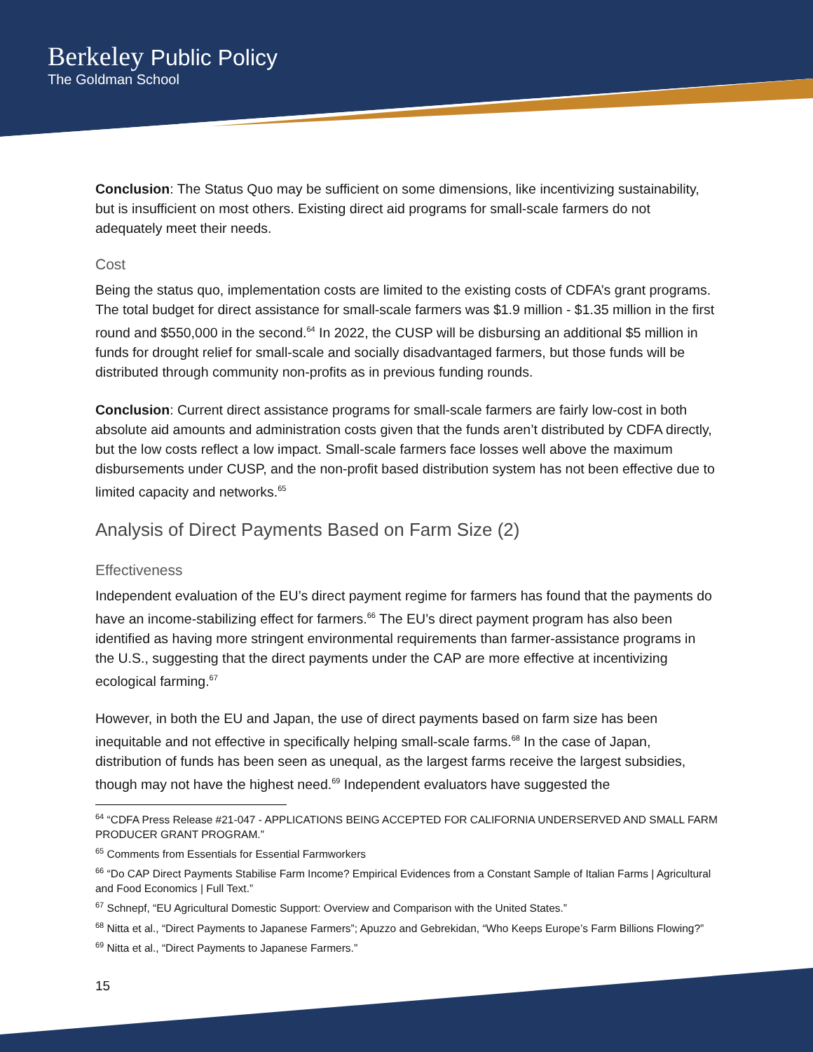Berkeley Public Policy
The Goldman School
Conclusion: The Status Quo may be sufficient on some dimensions, like incentivizing sustainability, but is insufficient on most others. Existing direct aid programs for small-scale farmers do not adequately meet their needs.
Cost
Being the status quo, implementation costs are limited to the existing costs of CDFA’s grant programs. The total budget for direct assistance for small-scale farmers was $1.9 million - $1.35 million in the first round and $550,000 in the second.<sup>64</sup> In 2022, the CUSP will be disbursing an additional $5 million in funds for drought relief for small-scale and socially disadvantaged farmers, but those funds will be distributed through community non-profits as in previous funding rounds.
Conclusion: Current direct assistance programs for small-scale farmers are fairly low-cost in both absolute aid amounts and administration costs given that the funds aren’t distributed by CDFA directly, but the low costs reflect a low impact. Small-scale farmers face losses well above the maximum disbursements under CUSP, and the non-profit based distribution system has not been effective due to limited capacity and networks.<sup>65</sup>
Analysis of Direct Payments Based on Farm Size (2)
Effectiveness
Independent evaluation of the EU’s direct payment regime for farmers has found that the payments do have an income-stabilizing effect for farmers.<sup>66</sup> The EU’s direct payment program has also been identified as having more stringent environmental requirements than farmer-assistance programs in the U.S., suggesting that the direct payments under the CAP are more effective at incentivizing ecological farming.<sup>67</sup>
However, in both the EU and Japan, the use of direct payments based on farm size has been inequitable and not effective in specifically helping small-scale farms.<sup>68</sup> In the case of Japan, distribution of funds has been seen as unequal, as the largest farms receive the largest subsidies, though may not have the highest need.<sup>69</sup> Independent evaluators have suggested the
<sup>64</sup> “CDFA Press Release #21-047 - APPLICATIONS BEING ACCEPTED FOR CALIFORNIA UNDERSERVED AND SMALL FARM PRODUCER GRANT PROGRAM.”
<sup>65</sup> Comments from Essentials for Essential Farmworkers
<sup>66</sup> “Do CAP Direct Payments Stabilise Farm Income? Empirical Evidences from a Constant Sample of Italian Farms | Agricultural and Food Economics | Full Text.”
<sup>67</sup> Schnepf, “EU Agricultural Domestic Support: Overview and Comparison with the United States.”
<sup>68</sup> Nitta et al., “Direct Payments to Japanese Farmers”; Apuzzo and Gebrekidan, “Who Keeps Europe’s Farm Billions Flowing?”
<sup>69</sup> Nitta et al., “Direct Payments to Japanese Farmers.”
15